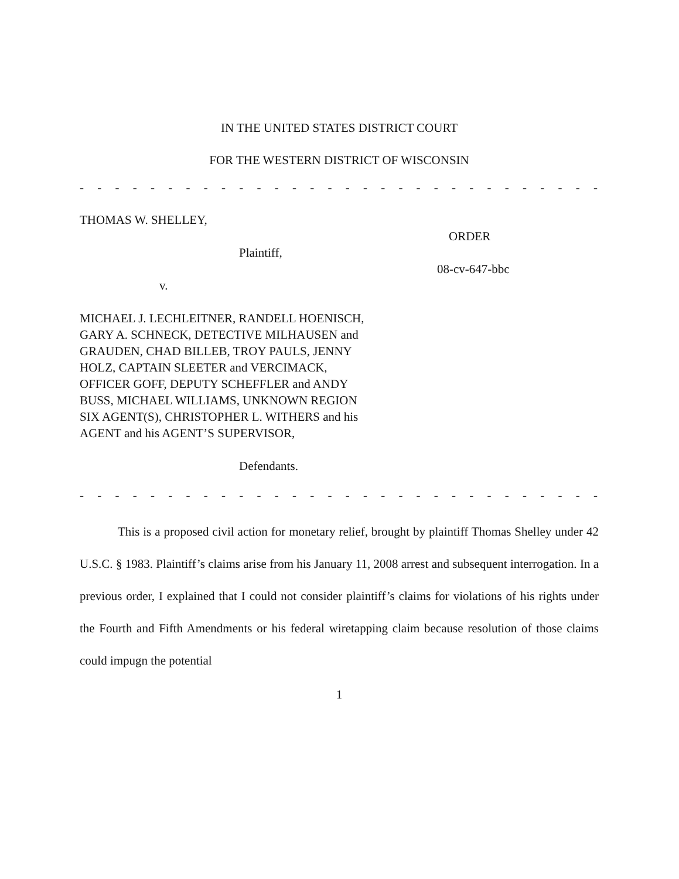IN THE UNITED STATES DISTRICT COURT
FOR THE WESTERN DISTRICT OF WISCONSIN
- - - - - - - - - - - - - - - - - - - - - - - - - - - - - - - - - - - - - - - - - - - - -
THOMAS W. SHELLEY,
Plaintiff,
v.
MICHAEL J. LECHLEITNER, RANDELL HOENISCH, GARY A. SCHNECK, DETECTIVE MILHAUSEN and GRAUDEN, CHAD BILLEB, TROY PAULS, JENNY HOLZ, CAPTAIN SLEETER and VERCIMACK, OFFICER GOFF, DEPUTY SCHEFFLER and ANDY BUSS, MICHAEL WILLIAMS, UNKNOWN REGION SIX AGENT(S), CHRISTOPHER L. WITHERS and his AGENT and his AGENT’S SUPERVISOR,
Defendants.
ORDER
08-cv-647-bbc
- - - - - - - - - - - - - - - - - - - - - - - - - - - - - - - - - - - - - - - - - - - - -
This is a proposed civil action for monetary relief, brought by plaintiff Thomas Shelley under 42 U.S.C. § 1983. Plaintiff’s claims arise from his January 11, 2008 arrest and subsequent interrogation. In a previous order, I explained that I could not consider plaintiff’s claims for violations of his rights under the Fourth and Fifth Amendments or his federal wiretapping claim because resolution of those claims could impugn the potential
1